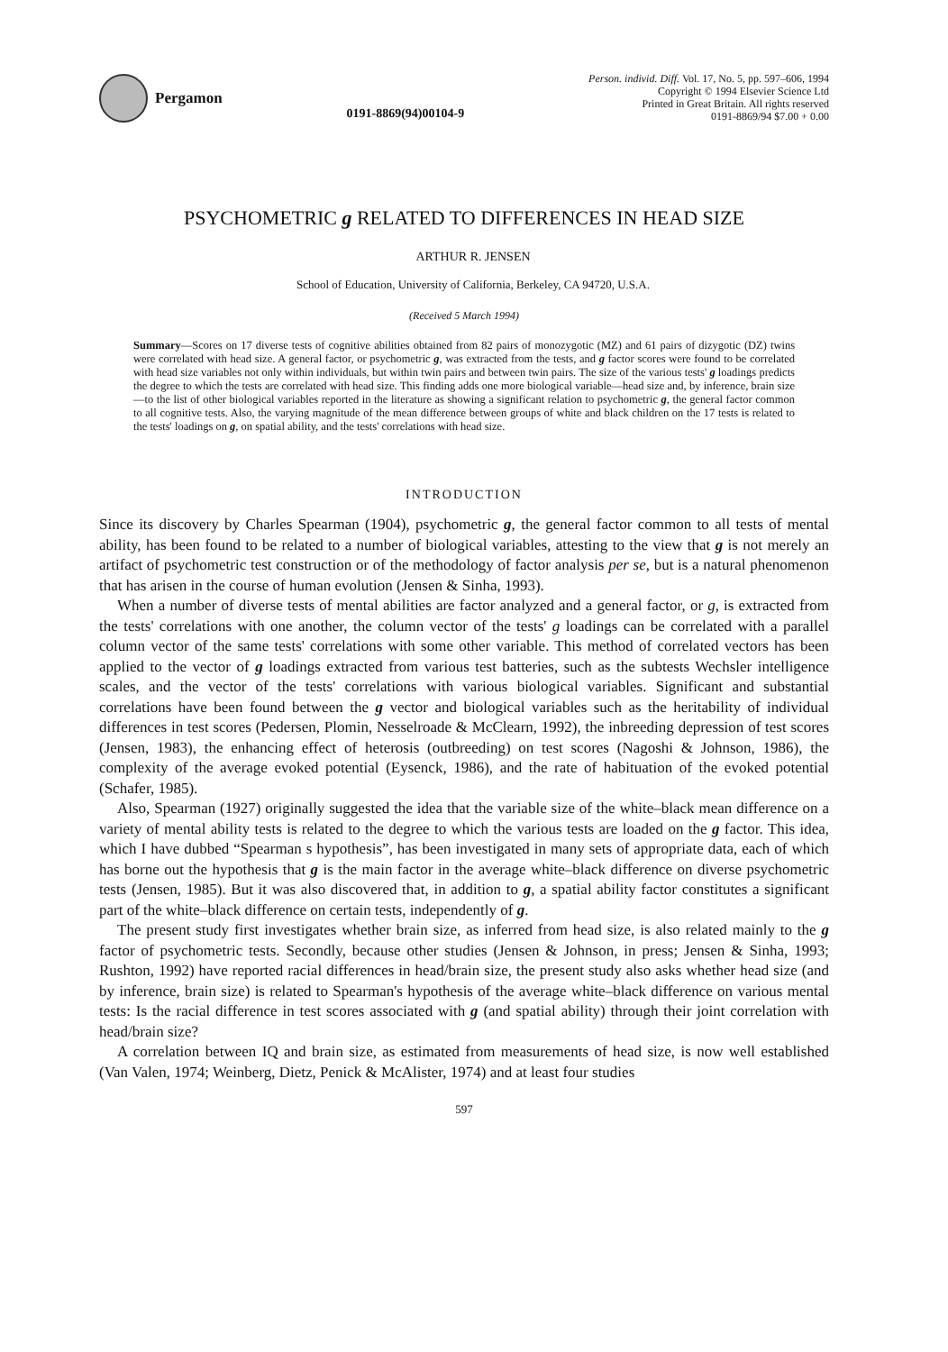Pergamon
0191-8869(94)00104-9
Person. individ. Diff. Vol. 17, No. 5, pp. 597–606, 1994
Copyright © 1994 Elsevier Science Ltd
Printed in Great Britain. All rights reserved
0191-8869/94 $7.00 + 0.00
PSYCHOMETRIC g RELATED TO DIFFERENCES IN HEAD SIZE
ARTHUR R. JENSEN
School of Education, University of California, Berkeley, CA 94720, U.S.A.
(Received 5 March 1994)
Summary—Scores on 17 diverse tests of cognitive abilities obtained from 82 pairs of monozygotic (MZ) and 61 pairs of dizygotic (DZ) twins were correlated with head size. A general factor, or psychometric g, was extracted from the tests, and g factor scores were found to be correlated with head size variables not only within individuals, but within twin pairs and between twin pairs. The size of the various tests' g loadings predicts the degree to which the tests are correlated with head size. This finding adds one more biological variable—head size and, by inference, brain size—to the list of other biological variables reported in the literature as showing a significant relation to psychometric g, the general factor common to all cognitive tests. Also, the varying magnitude of the mean difference between groups of white and black children on the 17 tests is related to the tests' loadings on g, on spatial ability, and the tests' correlations with head size.
INTRODUCTION
Since its discovery by Charles Spearman (1904), psychometric g, the general factor common to all tests of mental ability, has been found to be related to a number of biological variables, attesting to the view that g is not merely an artifact of psychometric test construction or of the methodology of factor analysis per se, but is a natural phenomenon that has arisen in the course of human evolution (Jensen & Sinha, 1993).
When a number of diverse tests of mental abilities are factor analyzed and a general factor, or g, is extracted from the tests' correlations with one another, the column vector of the tests' g loadings can be correlated with a parallel column vector of the same tests' correlations with some other variable. This method of correlated vectors has been applied to the vector of g loadings extracted from various test batteries, such as the subtests Wechsler intelligence scales, and the vector of the tests' correlations with various biological variables. Significant and substantial correlations have been found between the g vector and biological variables such as the heritability of individual differences in test scores (Pedersen, Plomin, Nesselroade & McClearn, 1992), the inbreeding depression of test scores (Jensen, 1983), the enhancing effect of heterosis (outbreeding) on test scores (Nagoshi & Johnson, 1986), the complexity of the average evoked potential (Eysenck, 1986), and the rate of habituation of the evoked potential (Schafer, 1985).
Also, Spearman (1927) originally suggested the idea that the variable size of the white–black mean difference on a variety of mental ability tests is related to the degree to which the various tests are loaded on the g factor. This idea, which I have dubbed “Spearman s hypothesis”, has been investigated in many sets of appropriate data, each of which has borne out the hypothesis that g is the main factor in the average white–black difference on diverse psychometric tests (Jensen, 1985). But it was also discovered that, in addition to g, a spatial ability factor constitutes a significant part of the white–black difference on certain tests, independently of g.
The present study first investigates whether brain size, as inferred from head size, is also related mainly to the g factor of psychometric tests. Secondly, because other studies (Jensen & Johnson, in press; Jensen & Sinha, 1993; Rushton, 1992) have reported racial differences in head/brain size, the present study also asks whether head size (and by inference, brain size) is related to Spearman's hypothesis of the average white–black difference on various mental tests: Is the racial difference in test scores associated with g (and spatial ability) through their joint correlation with head/brain size?
A correlation between IQ and brain size, as estimated from measurements of head size, is now well established (Van Valen, 1974; Weinberg, Dietz, Penick & McAlister, 1974) and at least four studies
597